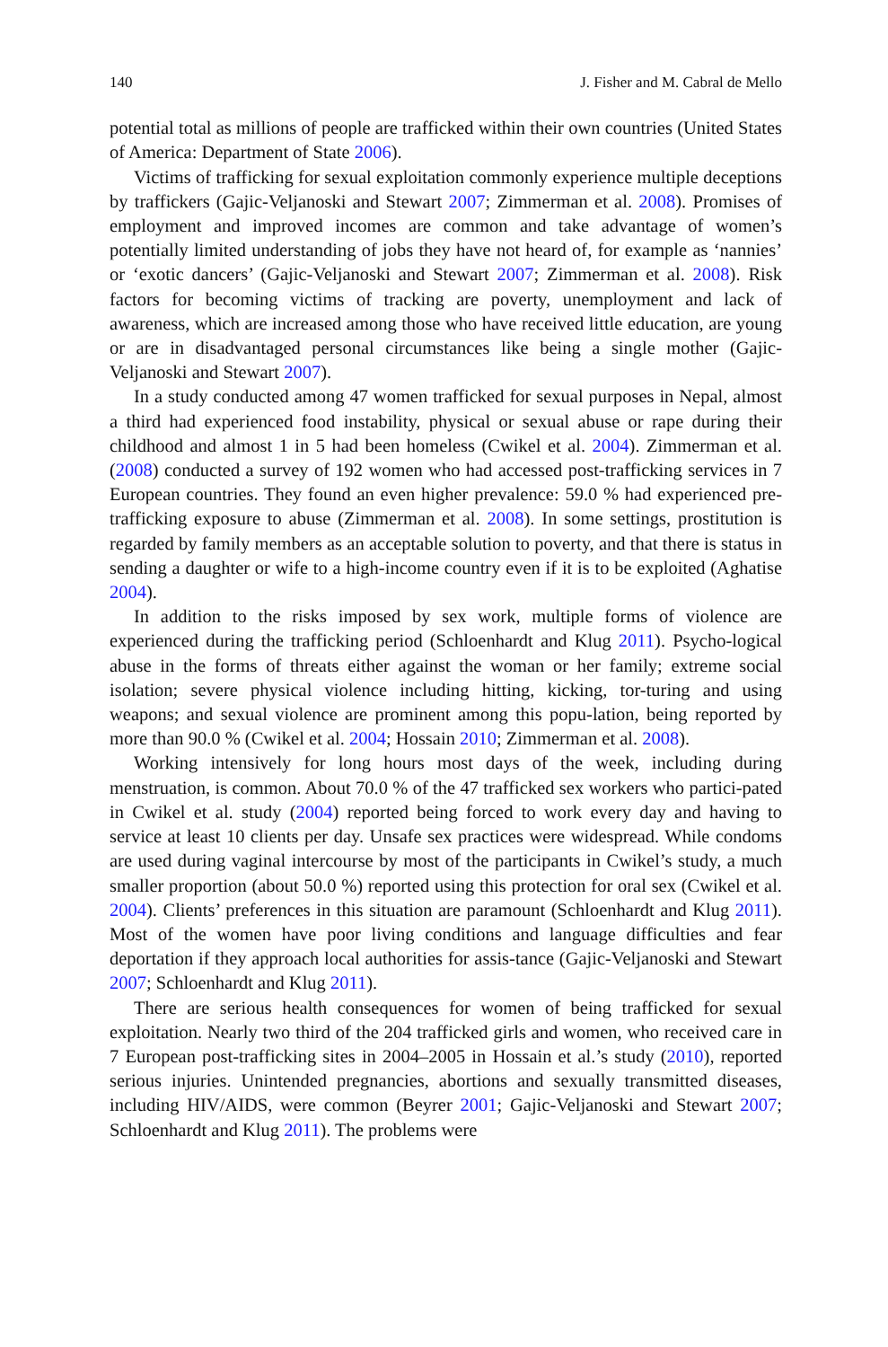140 J. Fisher and M. Cabral de Mello
potential total as millions of people are trafficked within their own countries (United States of America: Department of State 2006).
Victims of trafficking for sexual exploitation commonly experience multiple deceptions by traffickers (Gajic-Veljanoski and Stewart 2007; Zimmerman et al. 2008). Promises of employment and improved incomes are common and take advantage of women’s potentially limited understanding of jobs they have not heard of, for example as ‘nannies’ or ‘exotic dancers’ (Gajic-Veljanoski and Stewart 2007; Zimmerman et al. 2008). Risk factors for becoming victims of tracking are poverty, unemployment and lack of awareness, which are increased among those who have received little education, are young or are in disadvantaged personal circumstances like being a single mother (Gajic-Veljanoski and Stewart 2007).
In a study conducted among 47 women trafficked for sexual purposes in Nepal, almost a third had experienced food instability, physical or sexual abuse or rape during their childhood and almost 1 in 5 had been homeless (Cwikel et al. 2004). Zimmerman et al. (2008) conducted a survey of 192 women who had accessed post-trafficking services in 7 European countries. They found an even higher prevalence: 59.0 % had experienced pre-trafficking exposure to abuse (Zimmerman et al. 2008). In some settings, prostitution is regarded by family members as an acceptable solution to poverty, and that there is status in sending a daughter or wife to a high-income country even if it is to be exploited (Aghatise 2004).
In addition to the risks imposed by sex work, multiple forms of violence are experienced during the trafficking period (Schloenhardt and Klug 2011). Psycho-logical abuse in the forms of threats either against the woman or her family; extreme social isolation; severe physical violence including hitting, kicking, tor-turing and using weapons; and sexual violence are prominent among this popu-lation, being reported by more than 90.0 % (Cwikel et al. 2004; Hossain 2010; Zimmerman et al. 2008).
Working intensively for long hours most days of the week, including during menstruation, is common. About 70.0 % of the 47 trafficked sex workers who partici-pated in Cwikel et al. study (2004) reported being forced to work every day and having to service at least 10 clients per day. Unsafe sex practices were widespread. While condoms are used during vaginal intercourse by most of the participants in Cwikel’s study, a much smaller proportion (about 50.0 %) reported using this protection for oral sex (Cwikel et al. 2004). Clients’ preferences in this situation are paramount (Schloenhardt and Klug 2011). Most of the women have poor living conditions and language difficulties and fear deportation if they approach local authorities for assis-tance (Gajic-Veljanoski and Stewart 2007; Schloenhardt and Klug 2011).
There are serious health consequences for women of being trafficked for sexual exploitation. Nearly two third of the 204 trafficked girls and women, who received care in 7 European post-trafficking sites in 2004–2005 in Hossain et al.’s study (2010), reported serious injuries. Unintended pregnancies, abortions and sexually transmitted diseases, including HIV/AIDS, were common (Beyrer 2001; Gajic-Veljanoski and Stewart 2007; Schloenhardt and Klug 2011). The problems were